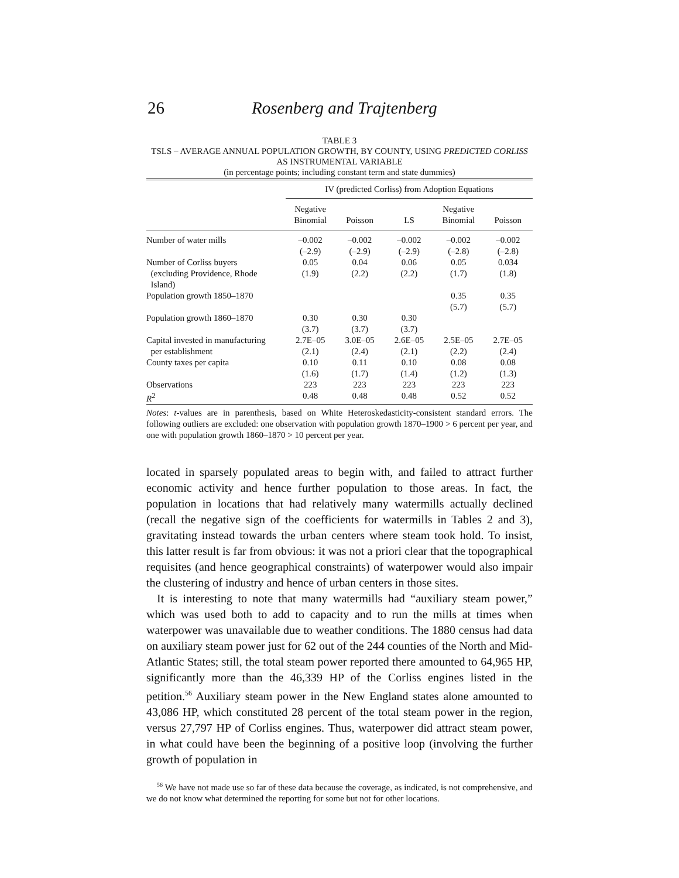26 Rosenberg and Trajtenberg
TABLE 3
TSLS – AVERAGE ANNUAL POPULATION GROWTH, BY COUNTY, USING PREDICTED CORLISS AS INSTRUMENTAL VARIABLE
(in percentage points; including constant term and state dummies)
| | IV (predicted Corliss) from Adoption Equations | | | | |
| --- | --- | --- | --- | --- | --- |
| | Negative Binomial | Poisson | LS | Negative Binomial | Poisson |
| Number of water mills | –0.002 (–2.9) | –0.002 (–2.9) | –0.002 (–2.9) | –0.002 (–2.8) | –0.002 (–2.8) |
| Number of Corliss buyers (excluding Providence, Rhode Island) | 0.05 (1.9) | 0.04 (2.2) | 0.06 (2.2) | 0.05 (1.7) | 0.034 (1.8) |
| Population growth 1850–1870 | | | | 0.35 (5.7) | 0.35 (5.7) |
| Population growth 1860–1870 | 0.30 (3.7) | 0.30 (3.7) | 0.30 (3.7) | | |
| Capital invested in manufacturing per establishment | 2.7E–05 (2.1) | 3.0E–05 (2.4) | 2.6E–05 (2.1) | 2.5E–05 (2.2) | 2.7E–05 (2.4) |
| County taxes per capita | 0.10 (1.6) | 0.11 (1.7) | 0.10 (1.4) | 0.08 (1.2) | 0.08 (1.3) |
| Observations | 223 | 223 | 223 | 223 | 223 |
| R<sup>2</sup> | 0.48 | 0.48 | 0.48 | 0.52 | 0.52 |
Notes: t-values are in parenthesis, based on White Heteroskedasticity-consistent standard errors. The following outliers are excluded: one observation with population growth 1870–1900 > 6 percent per year, and one with population growth 1860–1870 > 10 percent per year.
located in sparsely populated areas to begin with, and failed to attract further economic activity and hence further population to those areas. In fact, the population in locations that had relatively many watermills actually declined (recall the negative sign of the coefficients for watermills in Tables 2 and 3), gravitating instead towards the urban centers where steam took hold. To insist, this latter result is far from obvious: it was not a priori clear that the topographical requisites (and hence geographical constraints) of waterpower would also impair the clustering of industry and hence of urban centers in those sites.
It is interesting to note that many watermills had “auxiliary steam power,” which was used both to add to capacity and to run the mills at times when waterpower was unavailable due to weather conditions. The 1880 census had data on auxiliary steam power just for 62 out of the 244 counties of the North and Mid-Atlantic States; still, the total steam power reported there amounted to 64,965 HP, significantly more than the 46,339 HP of the Corliss engines listed in the petition.<sup>56</sup> Auxiliary steam power in the New England states alone amounted to 43,086 HP, which constituted 28 percent of the total steam power in the region, versus 27,797 HP of Corliss engines. Thus, waterpower did attract steam power, in what could have been the beginning of a positive loop (involving the further growth of population in
<sup>56</sup> We have not made use so far of these data because the coverage, as indicated, is not comprehensive, and we do not know what determined the reporting for some but not for other locations.